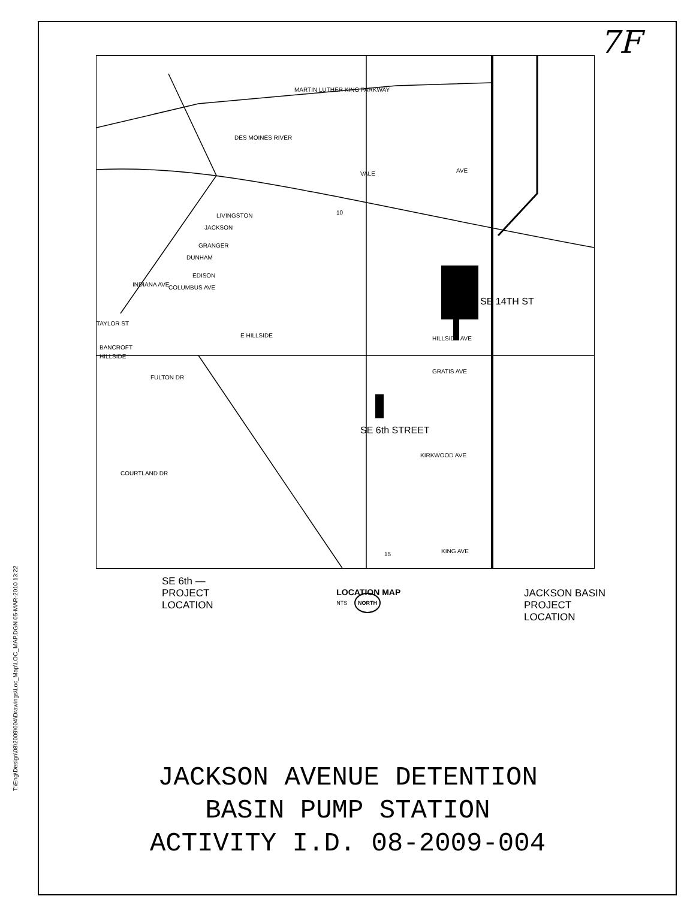T:\Eng\Design\08\2009\004\Drawings\Loc_Map\LOC_MAP.DGN 05-MAR-2010 13:22
7F
MARTIN LUTHER KING PARKWAY
DES MOINES RIVER
VALE
AVE
10
LIVINGSTON
JACKSON
GRANGER
DUNHAM
EDISON
COLUMBUS AVE
INDIANA AVE
E HILLSIDE
HILLSIDE AVE
SE 14TH ST
GRATIS AVE
SE 6th STREET
KIRKWOOD AVE
KING AVE
15
FULTON DR
COURTLAND DR
TAYLOR ST
BANCROFT
HILLSIDE
SE 6th —
PROJECT
LOCATION
LOCATION MAP
NTS NORTH
JACKSON BASIN
PROJECT
LOCATION
JACKSON AVENUE DETENTION
BASIN PUMP STATION
ACTIVITY I.D. 08-2009-004